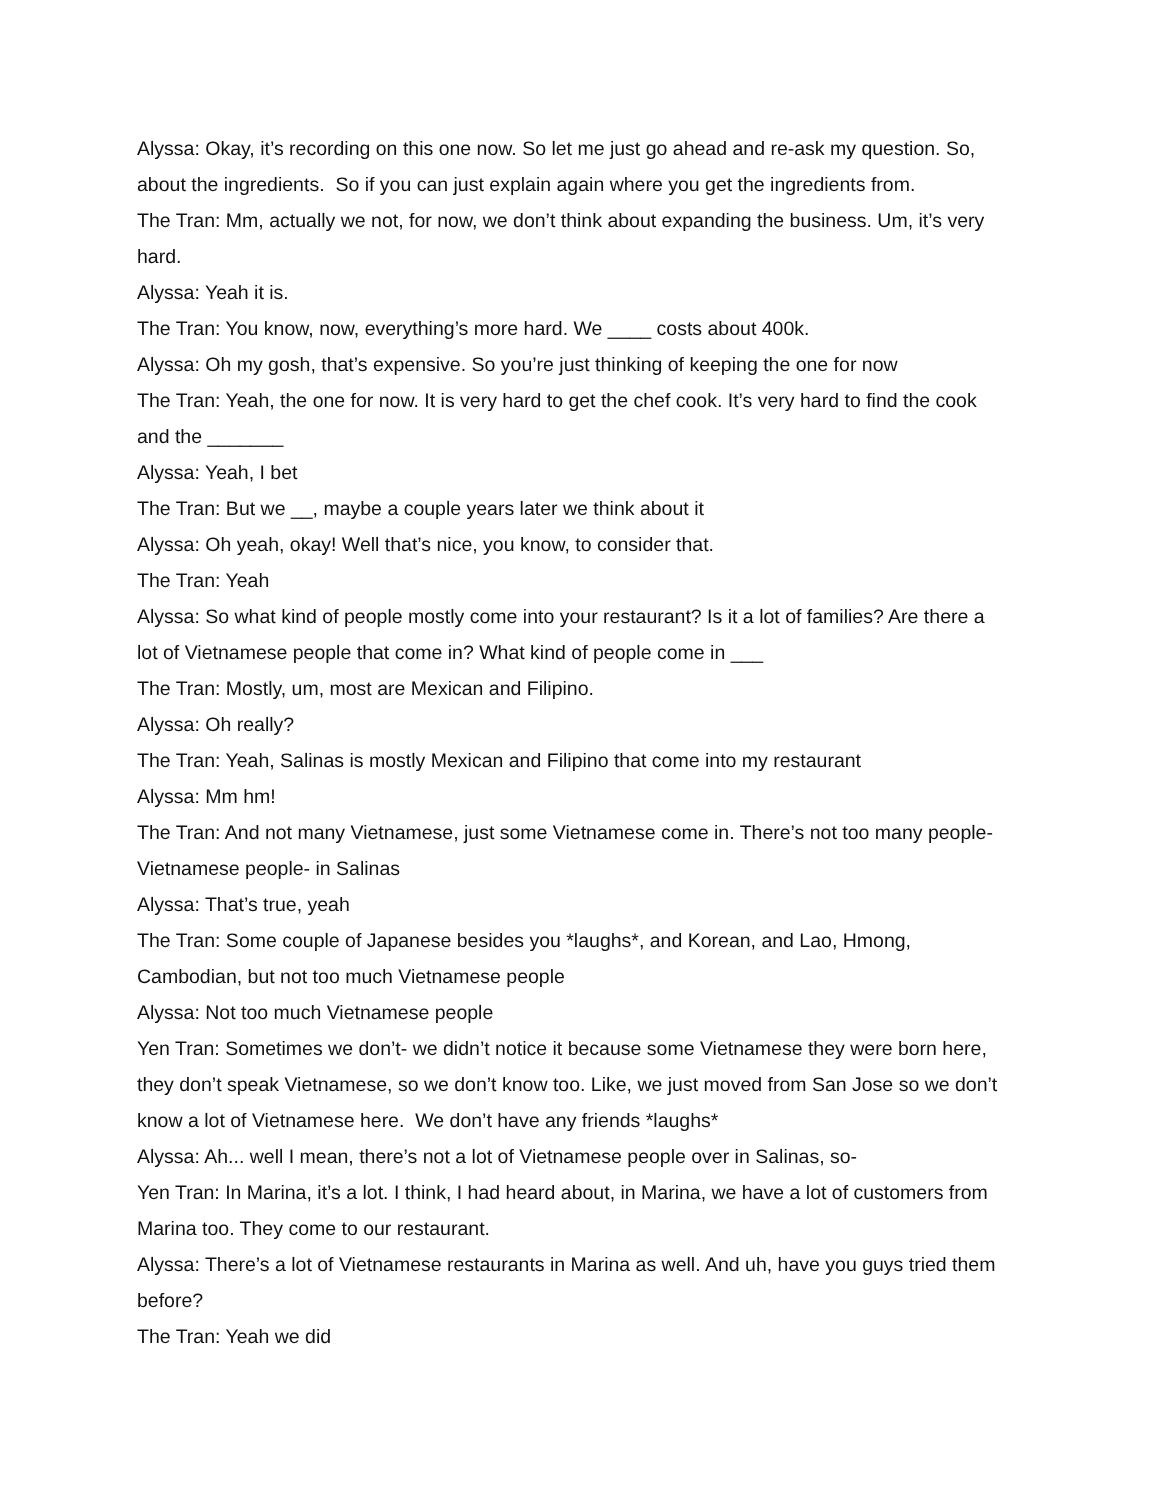Alyssa: Okay, it’s recording on this one now. So let me just go ahead and re-ask my question. So, about the ingredients. So if you can just explain again where you get the ingredients from.
The Tran: Mm, actually we not, for now, we don’t think about expanding the business. Um, it’s very hard.
Alyssa: Yeah it is.
The Tran: You know, now, everything’s more hard. We ____ costs about 400k.
Alyssa: Oh my gosh, that’s expensive. So you’re just thinking of keeping the one for now
The Tran: Yeah, the one for now. It is very hard to get the chef cook. It’s very hard to find the cook and the _______
Alyssa: Yeah, I bet
The Tran: But we __, maybe a couple years later we think about it
Alyssa: Oh yeah, okay! Well that’s nice, you know, to consider that.
The Tran: Yeah
Alyssa: So what kind of people mostly come into your restaurant? Is it a lot of families? Are there a lot of Vietnamese people that come in? What kind of people come in ___
The Tran: Mostly, um, most are Mexican and Filipino.
Alyssa: Oh really?
The Tran: Yeah, Salinas is mostly Mexican and Filipino that come into my restaurant
Alyssa: Mm hm!
The Tran: And not many Vietnamese, just some Vietnamese come in. There’s not too many people-Vietnamese people- in Salinas
Alyssa: That’s true, yeah
The Tran: Some couple of Japanese besides you *laughs*, and Korean, and Lao, Hmong, Cambodian, but not too much Vietnamese people
Alyssa: Not too much Vietnamese people
Yen Tran: Sometimes we don’t- we didn’t notice it because some Vietnamese they were born here, they don’t speak Vietnamese, so we don’t know too. Like, we just moved from San Jose so we don’t know a lot of Vietnamese here. We don’t have any friends *laughs*
Alyssa: Ah... well I mean, there’s not a lot of Vietnamese people over in Salinas, so-
Yen Tran: In Marina, it’s a lot. I think, I had heard about, in Marina, we have a lot of customers from Marina too. They come to our restaurant.
Alyssa: There’s a lot of Vietnamese restaurants in Marina as well. And uh, have you guys tried them before?
The Tran: Yeah we did